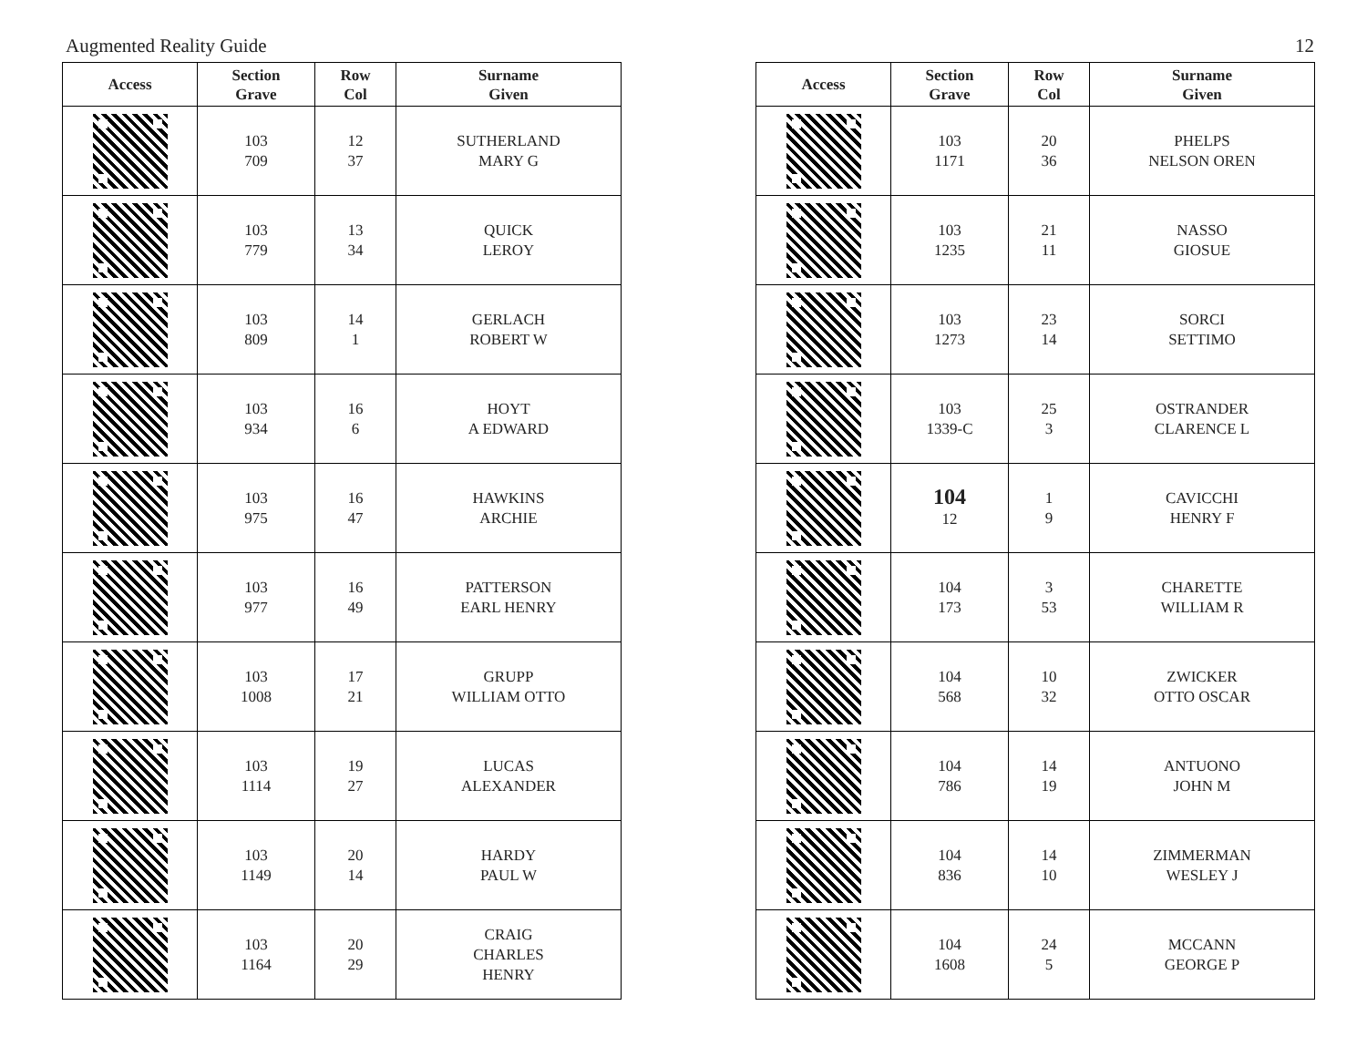Augmented Reality Guide 12
| Access | Section Grave | Row Col | Surname Given |
| --- | --- | --- | --- |
| | 103 709 | 12 37 | SUTHERLAND MARY G |
| | 103 779 | 13 34 | QUICK LEROY |
| | 103 809 | 14 1 | GERLACH ROBERT W |
| | 103 934 | 16 6 | HOYT A EDWARD |
| | 103 975 | 16 47 | HAWKINS ARCHIE |
| | 103 977 | 16 49 | PATTERSON EARL HENRY |
| | 103 1008 | 17 21 | GRUPP WILLIAM OTTO |
| | 103 1114 | 19 27 | LUCAS ALEXANDER |
| | 103 1149 | 20 14 | HARDY PAUL W |
| | 103 1164 | 20 29 | CRAIG CHARLES HENRY |
| Access | Section Grave | Row Col | Surname Given |
| --- | --- | --- | --- |
| | 103 1171 | 20 36 | PHELPS NELSON OREN |
| | 103 1235 | 21 11 | NASSO GIOSUE |
| | 103 1273 | 23 14 | SORCI SETTIMO |
| | 103 1339-C | 25 3 | OSTRANDER CLARENCE L |
| | 104 12 | 1 9 | CAVICCHI HENRY F |
| | 104 173 | 3 53 | CHARETTE WILLIAM R |
| | 104 568 | 10 32 | ZWICKER OTTO OSCAR |
| | 104 786 | 14 19 | ANTUONO JOHN M |
| | 104 836 | 14 10 | ZIMMERMAN WESLEY J |
| | 104 1608 | 24 5 | MCCANN GEORGE P |